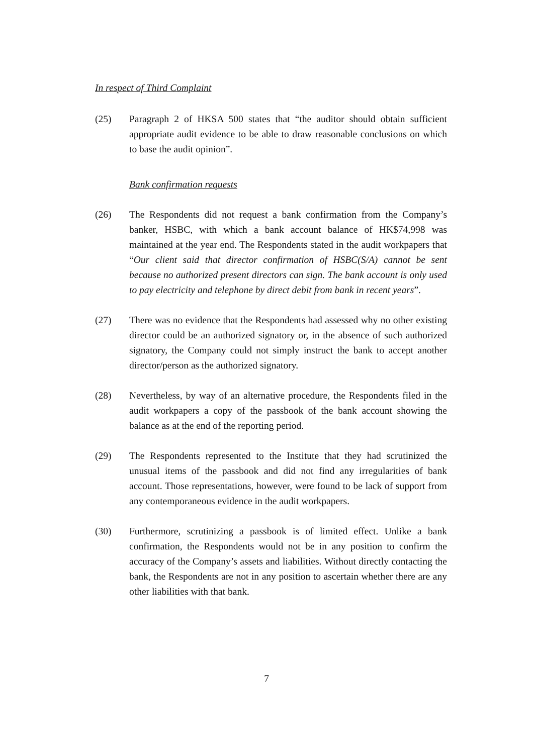In respect of Third Complaint
(25) Paragraph 2 of HKSA 500 states that “the auditor should obtain sufficient appropriate audit evidence to be able to draw reasonable conclusions on which to base the audit opinion”.
Bank confirmation requests
(26) The Respondents did not request a bank confirmation from the Company’s banker, HSBC, with which a bank account balance of HK$74,998 was maintained at the year end. The Respondents stated in the audit workpapers that “Our client said that director confirmation of HSBC(S/A) cannot be sent because no authorized present directors can sign. The bank account is only used to pay electricity and telephone by direct debit from bank in recent years”.
(27) There was no evidence that the Respondents had assessed why no other existing director could be an authorized signatory or, in the absence of such authorized signatory, the Company could not simply instruct the bank to accept another director/person as the authorized signatory.
(28) Nevertheless, by way of an alternative procedure, the Respondents filed in the audit workpapers a copy of the passbook of the bank account showing the balance as at the end of the reporting period.
(29) The Respondents represented to the Institute that they had scrutinized the unusual items of the passbook and did not find any irregularities of bank account. Those representations, however, were found to be lack of support from any contemporaneous evidence in the audit workpapers.
(30) Furthermore, scrutinizing a passbook is of limited effect. Unlike a bank confirmation, the Respondents would not be in any position to confirm the accuracy of the Company’s assets and liabilities. Without directly contacting the bank, the Respondents are not in any position to ascertain whether there are any other liabilities with that bank.
7